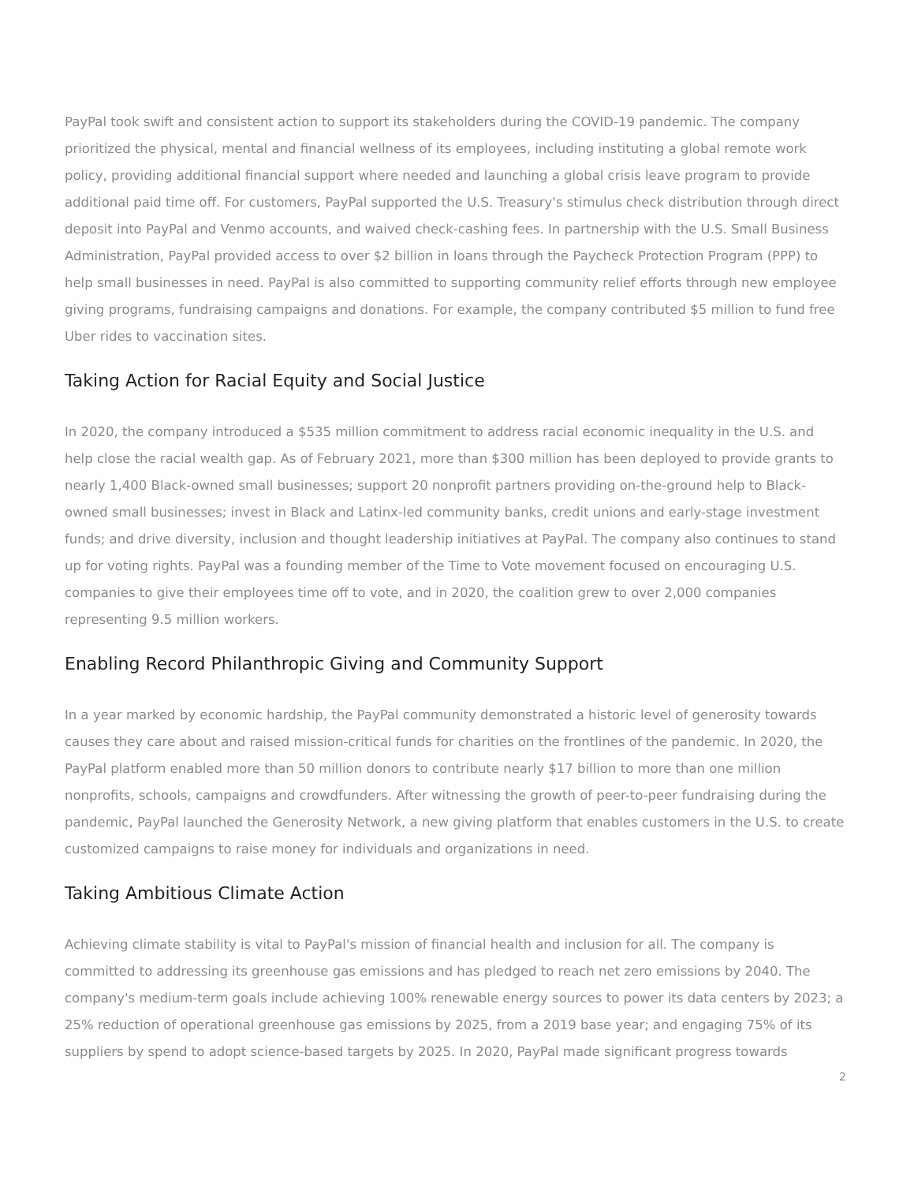PayPal took swift and consistent action to support its stakeholders during the COVID-19 pandemic. The company prioritized the physical, mental and financial wellness of its employees, including instituting a global remote work policy, providing additional financial support where needed and launching a global crisis leave program to provide additional paid time off. For customers, PayPal supported the U.S. Treasury's stimulus check distribution through direct deposit into PayPal and Venmo accounts, and waived check-cashing fees. In partnership with the U.S. Small Business Administration, PayPal provided access to over $2 billion in loans through the Paycheck Protection Program (PPP) to help small businesses in need. PayPal is also committed to supporting community relief efforts through new employee giving programs, fundraising campaigns and donations. For example, the company contributed $5 million to fund free Uber rides to vaccination sites.
Taking Action for Racial Equity and Social Justice
In 2020, the company introduced a $535 million commitment to address racial economic inequality in the U.S. and help close the racial wealth gap. As of February 2021, more than $300 million has been deployed to provide grants to nearly 1,400 Black-owned small businesses; support 20 nonprofit partners providing on-the-ground help to Black-owned small businesses; invest in Black and Latinx-led community banks, credit unions and early-stage investment funds; and drive diversity, inclusion and thought leadership initiatives at PayPal. The company also continues to stand up for voting rights. PayPal was a founding member of the Time to Vote movement focused on encouraging U.S. companies to give their employees time off to vote, and in 2020, the coalition grew to over 2,000 companies representing 9.5 million workers.
Enabling Record Philanthropic Giving and Community Support
In a year marked by economic hardship, the PayPal community demonstrated a historic level of generosity towards causes they care about and raised mission-critical funds for charities on the frontlines of the pandemic. In 2020, the PayPal platform enabled more than 50 million donors to contribute nearly $17 billion to more than one million nonprofits, schools, campaigns and crowdfunders. After witnessing the growth of peer-to-peer fundraising during the pandemic, PayPal launched the Generosity Network, a new giving platform that enables customers in the U.S. to create customized campaigns to raise money for individuals and organizations in need.
Taking Ambitious Climate Action
Achieving climate stability is vital to PayPal's mission of financial health and inclusion for all. The company is committed to addressing its greenhouse gas emissions and has pledged to reach net zero emissions by 2040. The company's medium-term goals include achieving 100% renewable energy sources to power its data centers by 2023; a 25% reduction of operational greenhouse gas emissions by 2025, from a 2019 base year; and engaging 75% of its suppliers by spend to adopt science-based targets by 2025. In 2020, PayPal made significant progress towards
2